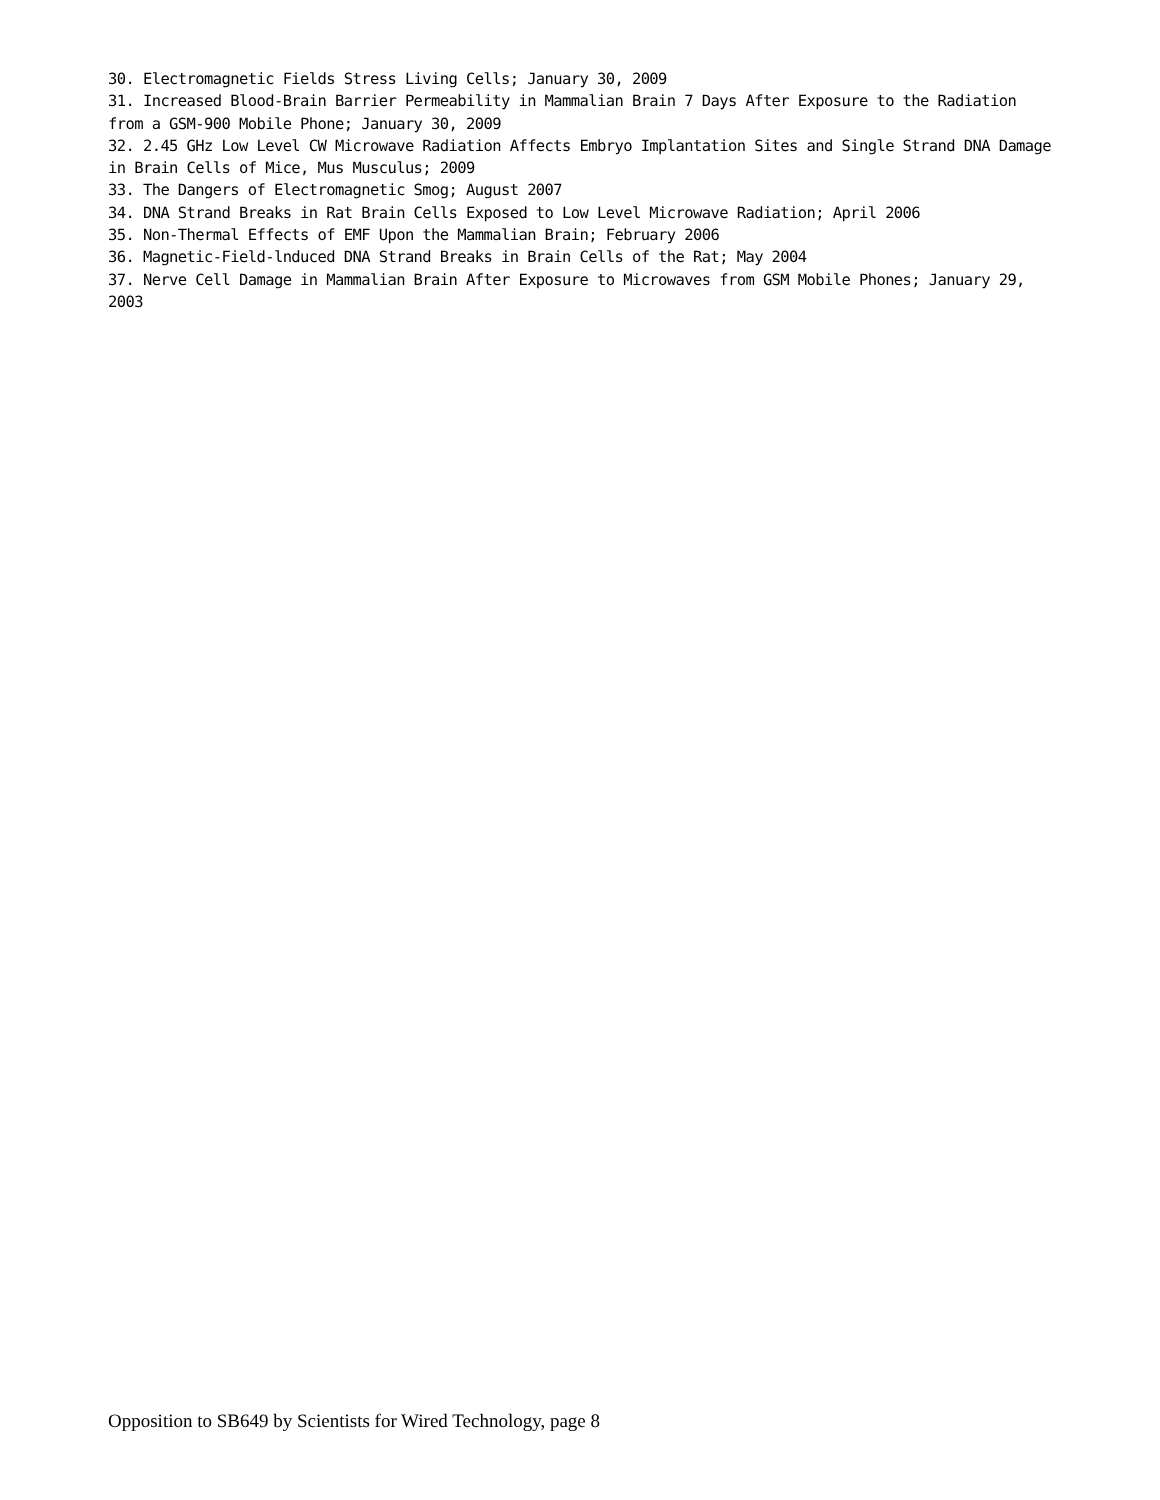30. Electromagnetic Fields Stress Living Cells; January 30, 2009
31. Increased Blood-Brain Barrier Permeability in Mammalian Brain 7 Days After Exposure to the Radiation from a GSM-900 Mobile Phone; January 30, 2009
32. 2.45 GHz Low Level CW Microwave Radiation Affects Embryo Implantation Sites and Single Strand DNA Damage in Brain Cells of Mice, Mus Musculus; 2009
33. The Dangers of Electromagnetic Smog; August 2007
34. DNA Strand Breaks in Rat Brain Cells Exposed to Low Level Microwave Radiation; April 2006
35. Non-Thermal Effects of EMF Upon the Mammalian Brain; February 2006
36. Magnetic-Field-lnduced DNA Strand Breaks in Brain Cells of the Rat; May 2004
37. Nerve Cell Damage in Mammalian Brain After Exposure to Microwaves from GSM Mobile Phones; January 29, 2003
Opposition to SB649 by Scientists for Wired Technology, page 8